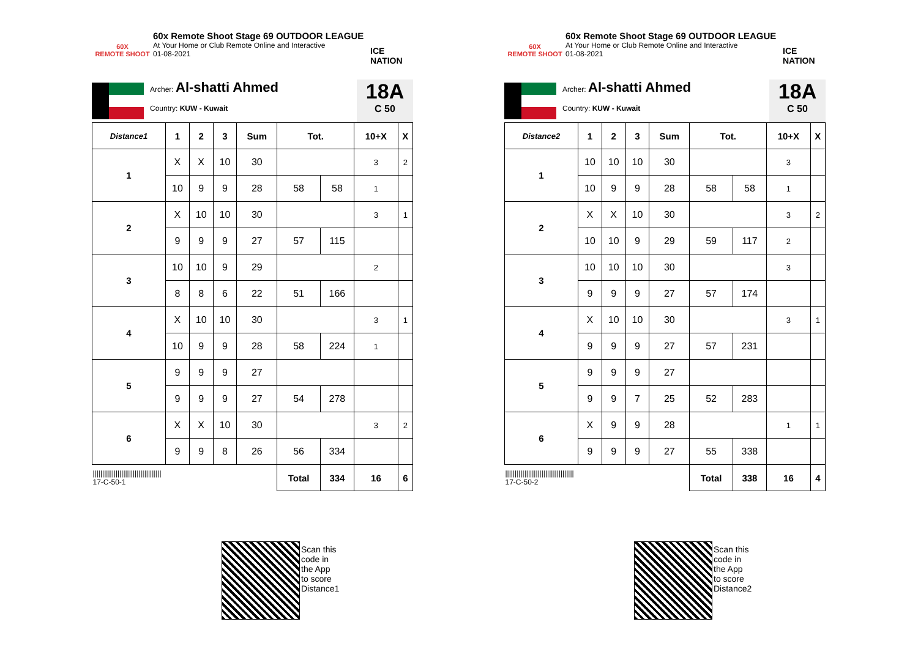60X
REMOTE SHOOT
60x Remote Shoot Stage 69 OUTDOOR LEAGUE
At Your Home or Club Remote Online and Interactive
01-08-2021
ICE NATION
Archer: Al-shatti Ahmed
Country: KUW - Kuwait
18A
C 50
| Distance1 | 1 | 2 | 3 | Sum | Tot. | | 10+X | X |
| --- | --- | --- | --- | --- | --- | --- | --- | --- |
| 1 | X | X | 10 | 30 | | | 3 | 2 |
| | 10 | 9 | 9 | 28 | 58 | 58 | 1 | |
| 2 | X | 10 | 10 | 30 | | | 3 | 1 |
| | 9 | 9 | 9 | 27 | 57 | 115 | | |
| 3 | 10 | 10 | 9 | 29 | | | 2 | |
| | 8 | 8 | 6 | 22 | 51 | 166 | | |
| 4 | X | 10 | 10 | 30 | | | 3 | 1 |
| | 10 | 9 | 9 | 28 | 58 | 224 | 1 | |
| 5 | 9 | 9 | 9 | 27 | | | | |
| | 9 | 9 | 9 | 27 | 54 | 278 | | |
| 6 | X | X | 10 | 30 | | | 3 | 2 |
| | 9 | 9 | 8 | 26 | 56 | 334 | | |
| //////////////////////////////////// 17-C-50-1 | | | | | Total | 334 | 16 | 6 |
60X
REMOTE SHOOT
60x Remote Shoot Stage 69 OUTDOOR LEAGUE
At Your Home or Club Remote Online and Interactive
01-08-2021
ICE NATION
Archer: Al-shatti Ahmed
Country: KUW - Kuwait
18A
C 50
| Distance2 | 1 | 2 | 3 | Sum | Tot. | | 10+X | X |
| --- | --- | --- | --- | --- | --- | --- | --- | --- |
| 1 | 10 | 10 | 10 | 30 | | | 3 | |
| | 10 | 9 | 9 | 28 | 58 | 58 | 1 | |
| 2 | X | X | 10 | 30 | | | 3 | 2 |
| | 10 | 10 | 9 | 29 | 59 | 117 | 2 | |
| 3 | 10 | 10 | 10 | 30 | | | 3 | |
| | 9 | 9 | 9 | 27 | 57 | 174 | | |
| 4 | X | 10 | 10 | 30 | | | 3 | 1 |
| | 9 | 9 | 9 | 27 | 57 | 231 | | |
| 5 | 9 | 9 | 9 | 27 | | | | |
| | 9 | 9 | 7 | 25 | 52 | 283 | | |
| 6 | X | 9 | 9 | 28 | | | 1 | 1 |
| | 9 | 9 | 9 | 27 | 55 | 338 | | |
| //////////////////////////////////// 17-C-50-2 | | | | | Total | 338 | 16 | 4 |
Scan this code in the App to score Distance1
Scan this code in the App to score Distance2